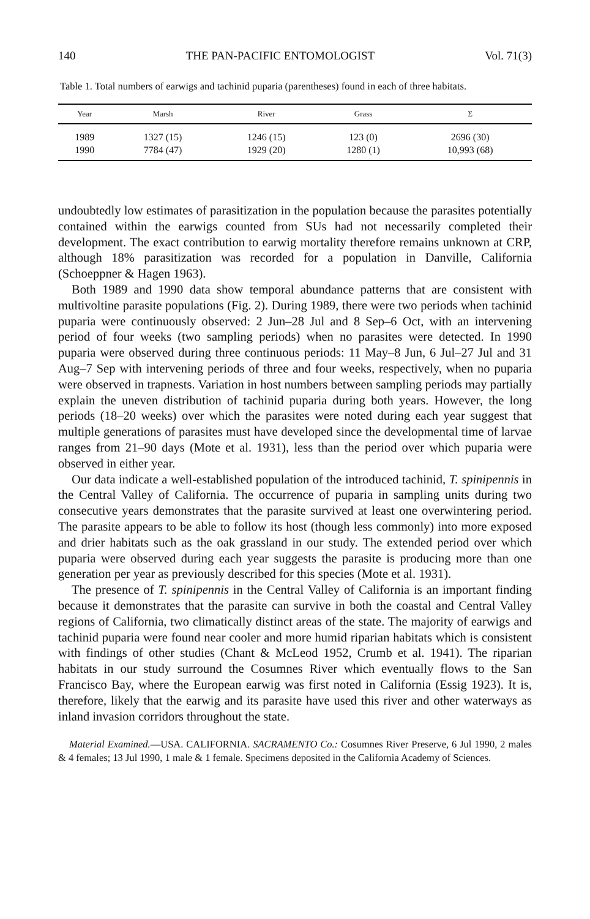140 THE PAN-PACIFIC ENTOMOLOGIST Vol. 71(3)
Table 1. Total numbers of earwigs and tachinid puparia (parentheses) found in each of three habitats.
| Year | Marsh | River | Grass | Σ |
| --- | --- | --- | --- | --- |
| 1989 | 1327 (15) | 1246 (15) | 123 (0) | 2696 (30) |
| 1990 | 7784 (47) | 1929 (20) | 1280 (1) | 10,993 (68) |
undoubtedly low estimates of parasitization in the population because the parasites potentially contained within the earwigs counted from SUs had not necessarily completed their development. The exact contribution to earwig mortality therefore remains unknown at CRP, although 18% parasitization was recorded for a population in Danville, California (Schoeppner & Hagen 1963).
Both 1989 and 1990 data show temporal abundance patterns that are consistent with multivoltine parasite populations (Fig. 2). During 1989, there were two periods when tachinid puparia were continuously observed: 2 Jun–28 Jul and 8 Sep–6 Oct, with an intervening period of four weeks (two sampling periods) when no parasites were detected. In 1990 puparia were observed during three continuous periods: 11 May–8 Jun, 6 Jul–27 Jul and 31 Aug–7 Sep with intervening periods of three and four weeks, respectively, when no puparia were observed in trapnests. Variation in host numbers between sampling periods may partially explain the uneven distribution of tachinid puparia during both years. However, the long periods (18–20 weeks) over which the parasites were noted during each year suggest that multiple generations of parasites must have developed since the developmental time of larvae ranges from 21–90 days (Mote et al. 1931), less than the period over which puparia were observed in either year.
Our data indicate a well-established population of the introduced tachinid, T. spinipennis in the Central Valley of California. The occurrence of puparia in sampling units during two consecutive years demonstrates that the parasite survived at least one overwintering period. The parasite appears to be able to follow its host (though less commonly) into more exposed and drier habitats such as the oak grassland in our study. The extended period over which puparia were observed during each year suggests the parasite is producing more than one generation per year as previously described for this species (Mote et al. 1931).
The presence of T. spinipennis in the Central Valley of California is an important finding because it demonstrates that the parasite can survive in both the coastal and Central Valley regions of California, two climatically distinct areas of the state. The majority of earwigs and tachinid puparia were found near cooler and more humid riparian habitats which is consistent with findings of other studies (Chant & McLeod 1952, Crumb et al. 1941). The riparian habitats in our study surround the Cosumnes River which eventually flows to the San Francisco Bay, where the European earwig was first noted in California (Essig 1923). It is, therefore, likely that the earwig and its parasite have used this river and other waterways as inland invasion corridors throughout the state.
Material Examined.—USA. CALIFORNIA. SACRAMENTO Co.: Cosumnes River Preserve, 6 Jul 1990, 2 males & 4 females; 13 Jul 1990, 1 male & 1 female. Specimens deposited in the California Academy of Sciences.